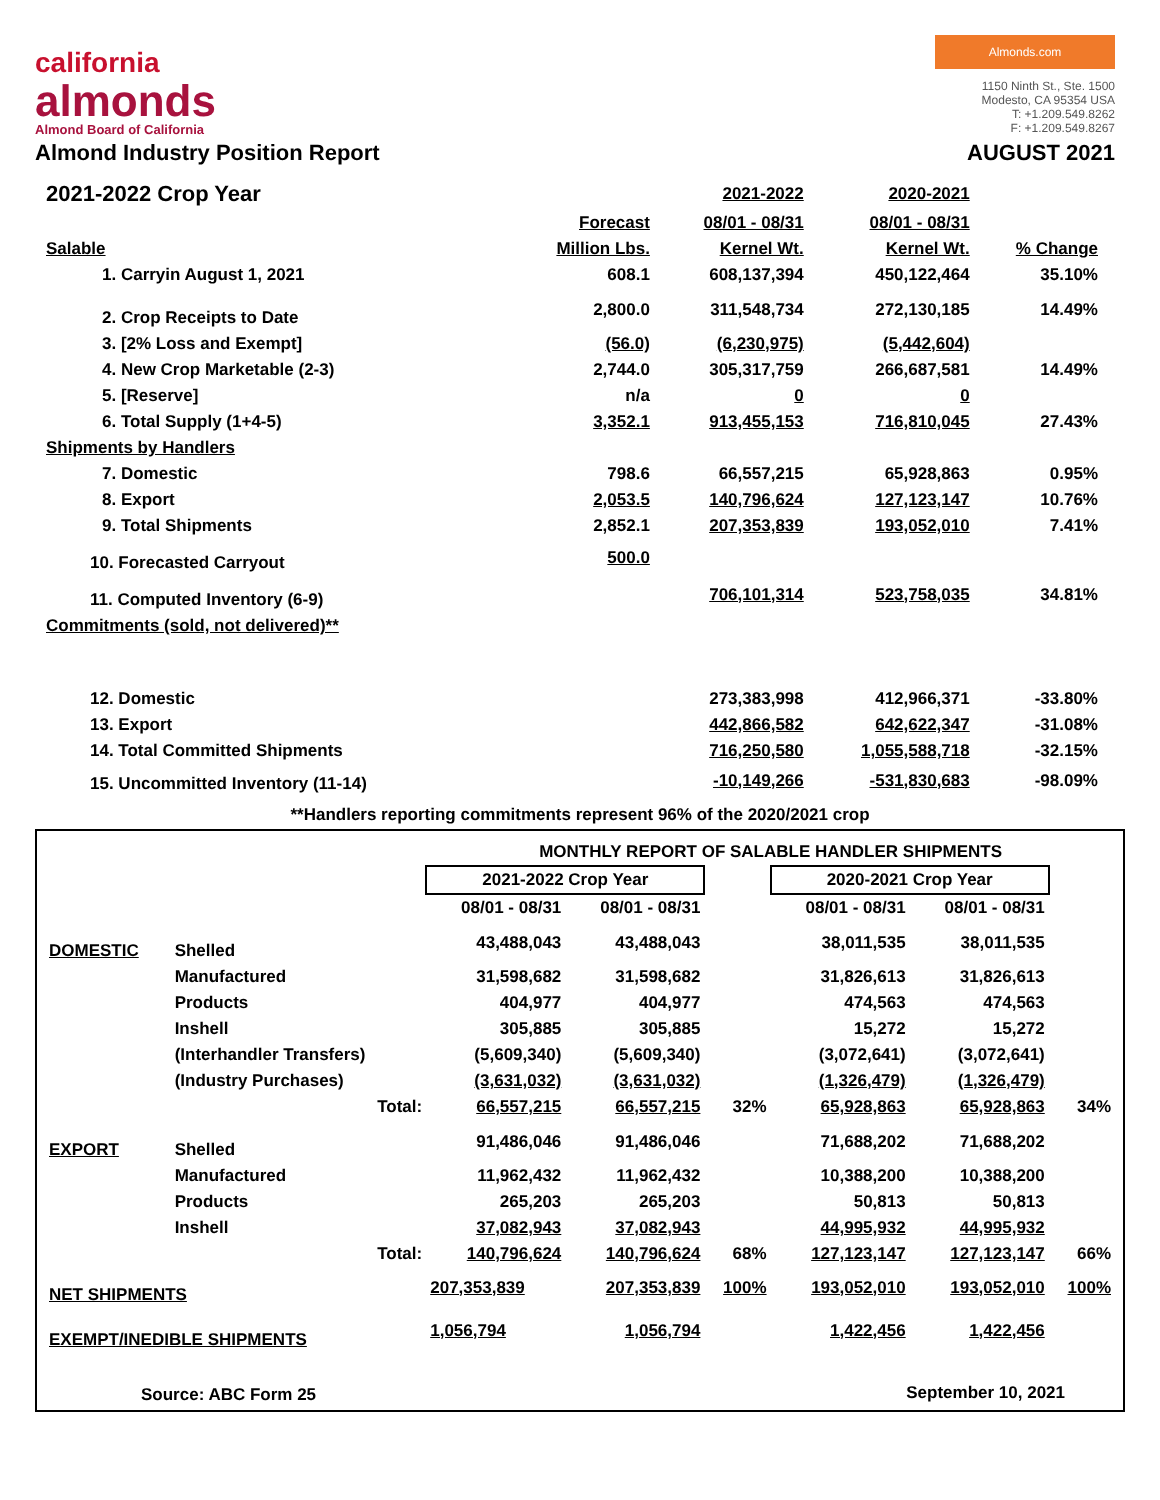california
almonds
Almond Board of California
Almonds.com
1150 Ninth St., Ste. 1500
Modesto, CA 95354 USA
T: +1.209.549.8262
F: +1.209.549.8267
Almond Industry Position Report AUGUST 2021
| 2021-2022 Crop Year | | 2021-2022 | 2020-2021 | |
| --- | --- | --- | --- | --- |
| | Forecast | 08/01 - 08/31 | 08/01 - 08/31 | |
| Salable | Million Lbs. | Kernel Wt. | Kernel Wt. | % Change |
| 1. Carryin August 1, 2021 | 608.1 | 608,137,394 | 450,122,464 | 35.10% |
| 2. Crop Receipts to Date | 2,800.0 | 311,548,734 | 272,130,185 | 14.49% |
| 3. [2% Loss and Exempt] | (56.0) | (6,230,975) | (5,442,604) | |
| 4. New Crop Marketable (2-3) | 2,744.0 | 305,317,759 | 266,687,581 | 14.49% |
| 5. [Reserve] | n/a | 0 | 0 | |
| 6. Total Supply (1+4-5) | 3,352.1 | 913,455,153 | 716,810,045 | 27.43% |
| Shipments by Handlers | | | | |
| 7. Domestic | 798.6 | 66,557,215 | 65,928,863 | 0.95% |
| 8. Export | 2,053.5 | 140,796,624 | 127,123,147 | 10.76% |
| 9. Total Shipments | 2,852.1 | 207,353,839 | 193,052,010 | 7.41% |
| 10. Forecasted Carryout | 500.0 | | | |
| 11. Computed Inventory (6-9) | | 706,101,314 | 523,758,035 | 34.81% |
| Commitments (sold, not delivered)** | | | | |
| 12. Domestic | | 273,383,998 | 412,966,371 | -33.80% |
| 13. Export | | 442,866,582 | 642,622,347 | -31.08% |
| 14. Total Committed Shipments | | 716,250,580 | 1,055,588,718 | -32.15% |
| 15. Uncommitted Inventory (11-14) | | -10,149,266 | -531,830,683 | -98.09% |
**Handlers reporting commitments represent 96% of the 2020/2021 crop
| | | MONTHLY REPORT OF SALABLE HANDLER SHIPMENTS | | | | | |
| | | 2021-2022 Crop Year | | | 2020-2021 Crop Year | | |
| | | 08/01 - 08/31 | 08/01 - 08/31 | | 08/01 - 08/31 | 08/01 - 08/31 | |
| DOMESTIC | Shelled | 43,488,043 | 43,488,043 | | 38,011,535 | 38,011,535 | |
| | Manufactured | 31,598,682 | 31,598,682 | | 31,826,613 | 31,826,613 | |
| | Products | 404,977 | 404,977 | | 474,563 | 474,563 | |
| | Inshell | 305,885 | 305,885 | | 15,272 | 15,272 | |
| | (Interhandler Transfers) | (5,609,340) | (5,609,340) | | (3,072,641) | (3,072,641) | |
| | (Industry Purchases) | (3,631,032) | (3,631,032) | | (1,326,479) | (1,326,479) | |
| | Total: | 66,557,215 | 66,557,215 | 32% | 65,928,863 | 65,928,863 | 34% |
| EXPORT | Shelled | 91,486,046 | 91,486,046 | | 71,688,202 | 71,688,202 | |
| | Manufactured | 11,962,432 | 11,962,432 | | 10,388,200 | 10,388,200 | |
| | Products | 265,203 | 265,203 | | 50,813 | 50,813 | |
| | Inshell | 37,082,943 | 37,082,943 | | 44,995,932 | 44,995,932 | |
| | Total: | 140,796,624 | 140,796,624 | 68% | 127,123,147 | 127,123,147 | 66% |
| NET SHIPMENTS | | 207,353,839 | 207,353,839 | 100% | 193,052,010 | 193,052,010 | 100% |
| EXEMPT/INEDIBLE SHIPMENTS | | 1,056,794 | 1,056,794 | | 1,422,456 | 1,422,456 | |
| Source: ABC Form 25 | | | | | September 10, 2021 | | |